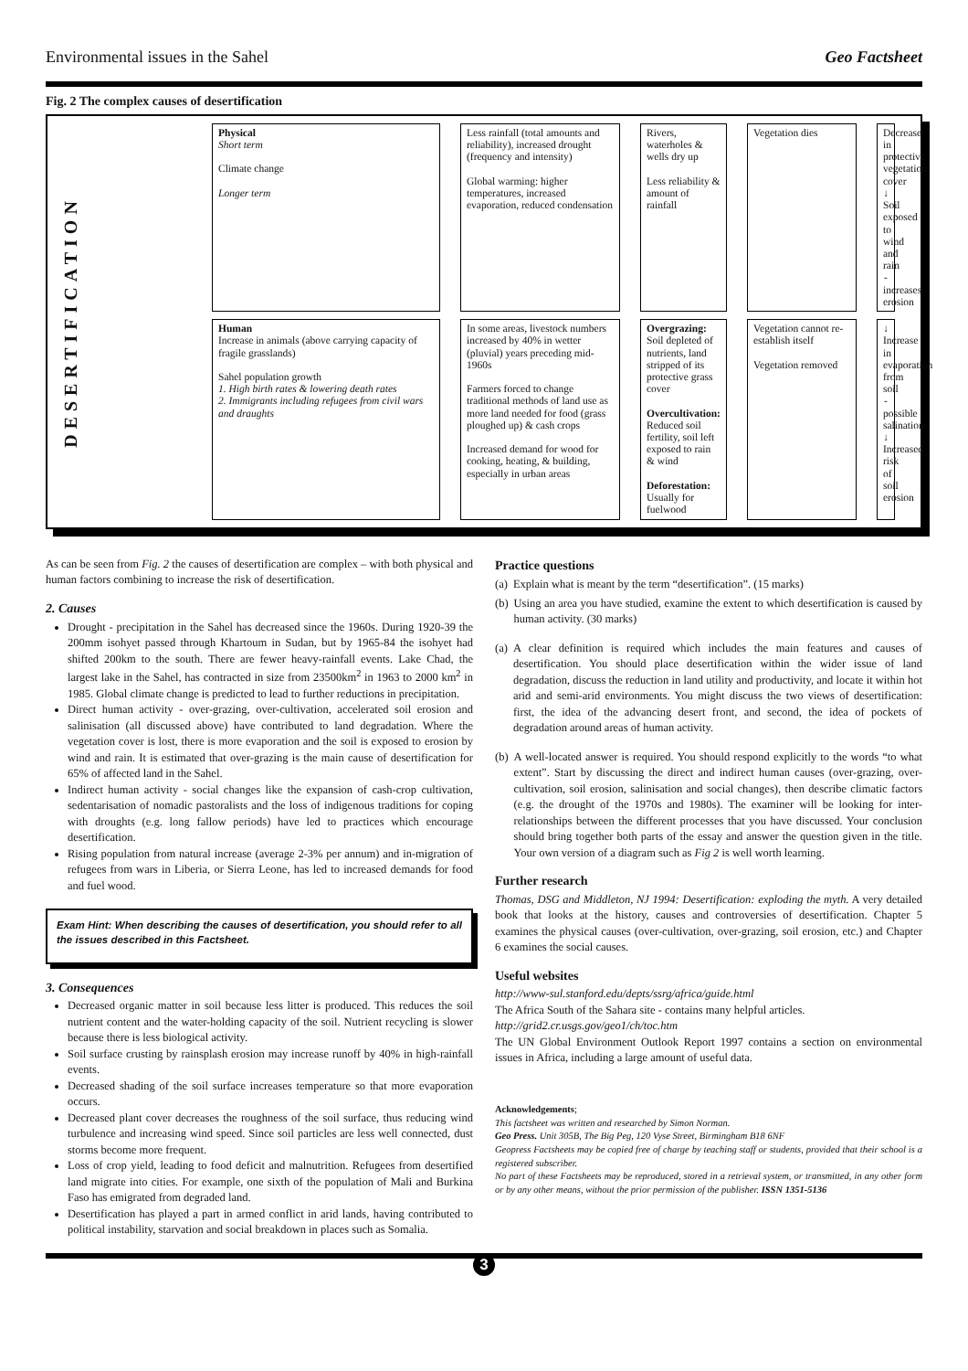Environmental issues in the Sahel Geo Factsheet
Fig. 2 The complex causes of desertification
Physical
Short term
Climate change
Longer term
Less rainfall (total amounts and reliability), increased drought (frequency and intensity)
Global warming: higher temperatures, increased evaporation, reduced condensation
Rivers, waterholes & wells dry up
Less reliability & amount of rainfall
Vegetation dies
Decrease in protective vegetation cover
↓
Soil exposed to wind and rain - increases erosion
DESERTIFICATION
Human
Increase in animals (above carrying capacity of fragile grasslands)
Sahel population growth
1. High birth rates & lowering death rates
2. Immigrants including refugees from civil wars and draughts
In some areas, livestock numbers increased by 40% in wetter (pluvial) years preceding mid-1960s
Farmers forced to change traditional methods of land use as more land needed for food (grass ploughed up) & cash crops
Increased demand for wood for cooking, heating, & building, especially in urban areas
Overgrazing: Soil depleted of nutrients, land stripped of its protective grass cover
Overcultivation: Reduced soil fertility, soil left exposed to rain & wind
Deforestation: Usually for fuelwood
Vegetation cannot re-establish itself
Vegetation removed
↓
Increase in evaporation from soil - possible salination
↓
Increased risk of soil erosion
As can be seen from Fig. 2 the causes of desertification are complex – with both physical and human factors combining to increase the risk of desertification.
2. Causes
Drought - precipitation in the Sahel has decreased since the 1960s. During 1920-39 the 200mm isohyet passed through Khartoum in Sudan, but by 1965-84 the isohyet had shifted 200km to the south. There are fewer heavy-rainfall events. Lake Chad, the largest lake in the Sahel, has contracted in size from 23500km<sup>2</sup> in 1963 to 2000 km<sup>2</sup> in 1985. Global climate change is predicted to lead to further reductions in precipitation.
Direct human activity - over-grazing, over-cultivation, accelerated soil erosion and salinisation (all discussed above) have contributed to land degradation. Where the vegetation cover is lost, there is more evaporation and the soil is exposed to erosion by wind and rain. It is estimated that over-grazing is the main cause of desertification for 65% of affected land in the Sahel.
Indirect human activity - social changes like the expansion of cash-crop cultivation, sedentarisation of nomadic pastoralists and the loss of indigenous traditions for coping with droughts (e.g. long fallow periods) have led to practices which encourage desertification.
Rising population from natural increase (average 2-3% per annum) and in-migration of refugees from wars in Liberia, or Sierra Leone, has led to increased demands for food and fuel wood.
Exam Hint: When describing the causes of desertification, you should refer to all the issues described in this Factsheet.
3. Consequences
Decreased organic matter in soil because less litter is produced. This reduces the soil nutrient content and the water-holding capacity of the soil. Nutrient recycling is slower because there is less biological activity.
Soil surface crusting by rainsplash erosion may increase runoff by 40% in high-rainfall events.
Decreased shading of the soil surface increases temperature so that more evaporation occurs.
Decreased plant cover decreases the roughness of the soil surface, thus reducing wind turbulence and increasing wind speed. Since soil particles are less well connected, dust storms become more frequent.
Loss of crop yield, leading to food deficit and malnutrition. Refugees from desertified land migrate into cities. For example, one sixth of the population of Mali and Burkina Faso has emigrated from degraded land.
Desertification has played a part in armed conflict in arid lands, having contributed to political instability, starvation and social breakdown in places such as Somalia.
Practice questions
(a) Explain what is meant by the term “desertification”. (15 marks)
(b) Using an area you have studied, examine the extent to which desertification is caused by human activity. (30 marks)
(a) A clear definition is required which includes the main features and causes of desertification. You should place desertification within the wider issue of land degradation, discuss the reduction in land utility and productivity, and locate it within hot arid and semi-arid environments. You might discuss the two views of desertification: first, the idea of the advancing desert front, and second, the idea of pockets of degradation around areas of human activity.
(b) A well-located answer is required. You should respond explicitly to the words “to what extent”. Start by discussing the direct and indirect human causes (over-grazing, over-cultivation, soil erosion, salinisation and social changes), then describe climatic factors (e.g. the drought of the 1970s and 1980s). The examiner will be looking for inter-relationships between the different processes that you have discussed. Your conclusion should bring together both parts of the essay and answer the question given in the title. Your own version of a diagram such as Fig 2 is well worth learning.
Further research
Thomas, DSG and Middleton, NJ 1994: Desertification: exploding the myth. A very detailed book that looks at the history, causes and controversies of desertification. Chapter 5 examines the physical causes (over-cultivation, over-grazing, soil erosion, etc.) and Chapter 6 examines the social causes.
Useful websites
http://www-sul.stanford.edu/depts/ssrg/africa/guide.html
The Africa South of the Sahara site - contains many helpful articles.
http://grid2.cr.usgs.gov/geo1/ch/toc.htm
The UN Global Environment Outlook Report 1997 contains a section on environmental issues in Africa, including a large amount of useful data.
Acknowledgements;
This factsheet was written and researched by Simon Norman.
Geo Press. Unit 305B, The Big Peg, 120 Vyse Street, Birmingham B18 6NF
Geopress Factsheets may be copied free of charge by teaching staff or students, provided that their school is a registered subscriber.
No part of these Factsheets may be reproduced, stored in a retrieval system, or transmitted, in any other form or by any other means, without the prior permission of the publisher. ISSN 1351-5136
3